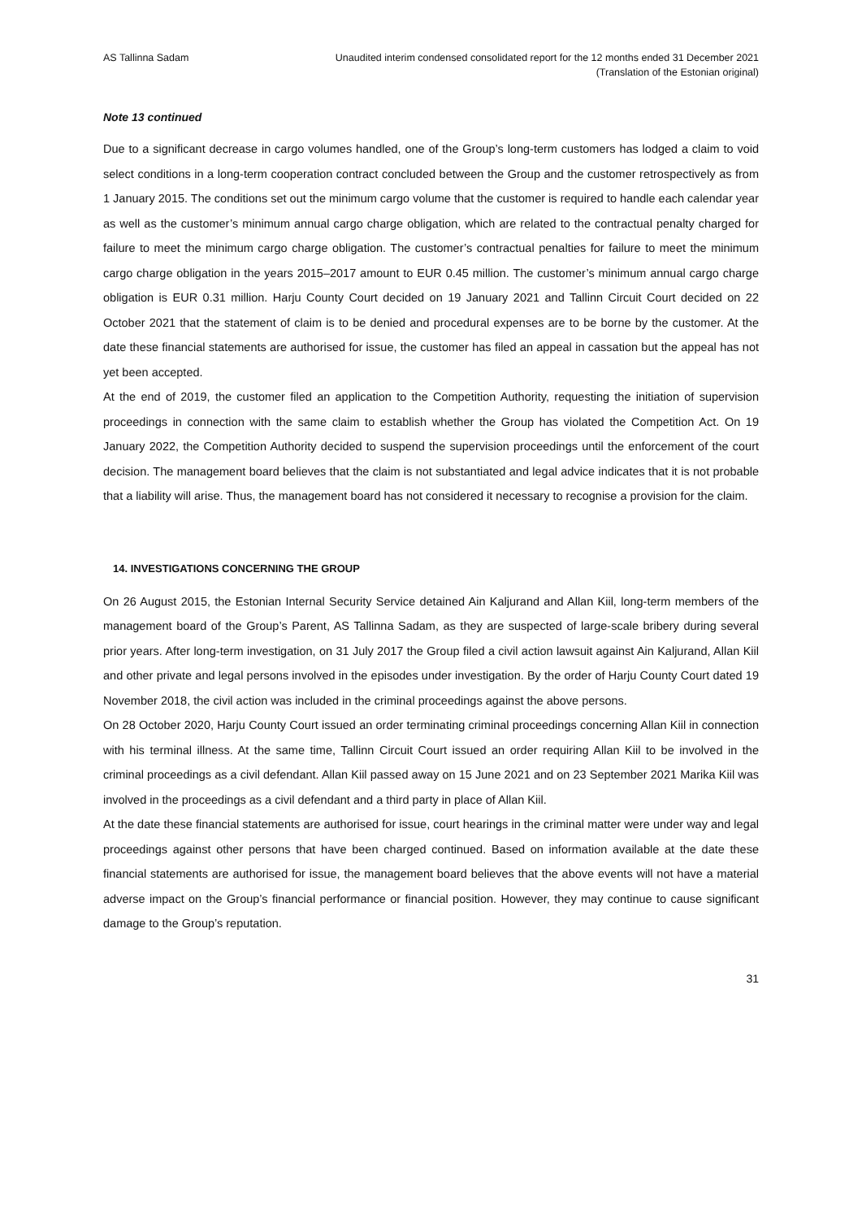AS Tallinna Sadam Unaudited interim condensed consolidated report for the 12 months ended 31 December 2021
(Translation of the Estonian original)
Note 13 continued
Due to a significant decrease in cargo volumes handled, one of the Group’s long-term customers has lodged a claim to void select conditions in a long-term cooperation contract concluded between the Group and the customer retrospectively as from 1 January 2015. The conditions set out the minimum cargo volume that the customer is required to handle each calendar year as well as the customer’s minimum annual cargo charge obligation, which are related to the contractual penalty charged for failure to meet the minimum cargo charge obligation. The customer’s contractual penalties for failure to meet the minimum cargo charge obligation in the years 2015–2017 amount to EUR 0.45 million. The customer’s minimum annual cargo charge obligation is EUR 0.31 million. Harju County Court decided on 19 January 2021 and Tallinn Circuit Court decided on 22 October 2021 that the statement of claim is to be denied and procedural expenses are to be borne by the customer. At the date these financial statements are authorised for issue, the customer has filed an appeal in cassation but the appeal has not yet been accepted.
At the end of 2019, the customer filed an application to the Competition Authority, requesting the initiation of supervision proceedings in connection with the same claim to establish whether the Group has violated the Competition Act. On 19 January 2022, the Competition Authority decided to suspend the supervision proceedings until the enforcement of the court decision. The management board believes that the claim is not substantiated and legal advice indicates that it is not probable that a liability will arise. Thus, the management board has not considered it necessary to recognise a provision for the claim.
14. INVESTIGATIONS CONCERNING THE GROUP
On 26 August 2015, the Estonian Internal Security Service detained Ain Kaljurand and Allan Kiil, long-term members of the management board of the Group’s Parent, AS Tallinna Sadam, as they are suspected of large-scale bribery during several prior years. After long-term investigation, on 31 July 2017 the Group filed a civil action lawsuit against Ain Kaljurand, Allan Kiil and other private and legal persons involved in the episodes under investigation. By the order of Harju County Court dated 19 November 2018, the civil action was included in the criminal proceedings against the above persons.
On 28 October 2020, Harju County Court issued an order terminating criminal proceedings concerning Allan Kiil in connection with his terminal illness. At the same time, Tallinn Circuit Court issued an order requiring Allan Kiil to be involved in the criminal proceedings as a civil defendant. Allan Kiil passed away on 15 June 2021 and on 23 September 2021 Marika Kiil was involved in the proceedings as a civil defendant and a third party in place of Allan Kiil.
At the date these financial statements are authorised for issue, court hearings in the criminal matter were under way and legal proceedings against other persons that have been charged continued. Based on information available at the date these financial statements are authorised for issue, the management board believes that the above events will not have a material adverse impact on the Group’s financial performance or financial position. However, they may continue to cause significant damage to the Group’s reputation.
31